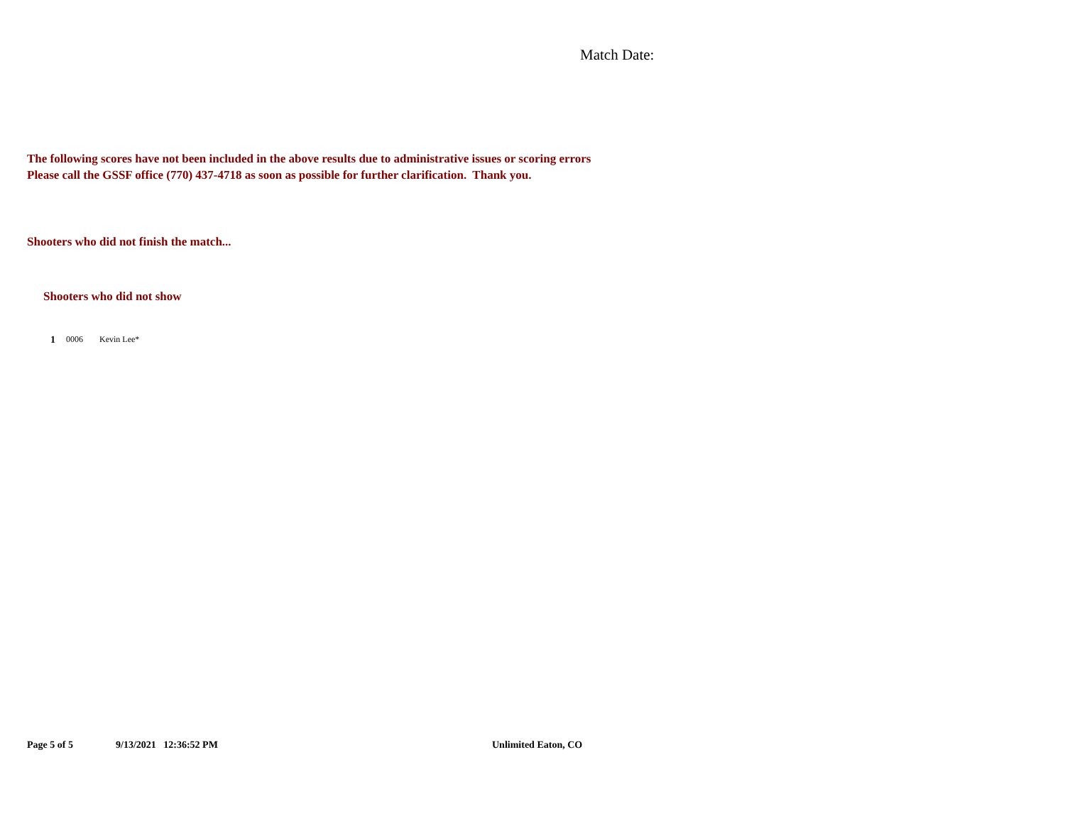Match Date:
The following scores have not been included in the above results due to administrative issues or scoring errors
Please call the GSSF office (770) 437-4718 as soon as possible for further clarification. Thank you.
Shooters who did not finish the match...
Shooters who did not show
1 0006 Kevin Lee*
Page 5 of 5 9/13/2021 12:36:52 PM Unlimited Eaton, CO